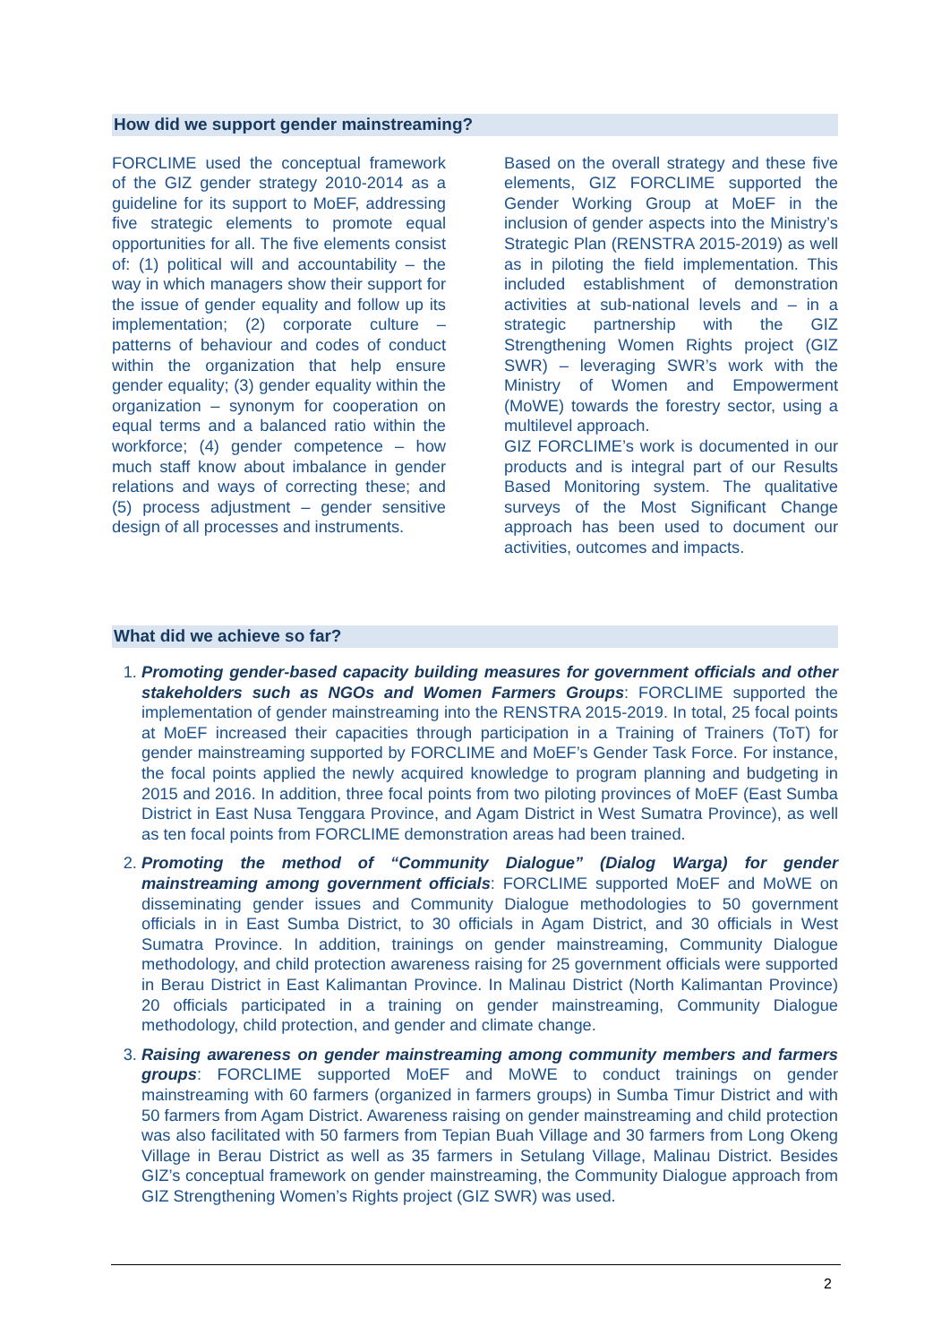How did we support gender mainstreaming?
FORCLIME used the conceptual framework of the GIZ gender strategy 2010-2014 as a guideline for its support to MoEF, addressing five strategic elements to promote equal opportunities for all. The five elements consist of: (1) political will and accountability – the way in which managers show their support for the issue of gender equality and follow up its implementation; (2) corporate culture – patterns of behaviour and codes of conduct within the organization that help ensure gender equality; (3) gender equality within the organization – synonym for cooperation on equal terms and a balanced ratio within the workforce; (4) gender competence – how much staff know about imbalance in gender relations and ways of correcting these; and (5) process adjustment – gender sensitive design of all processes and instruments.
Based on the overall strategy and these five elements, GIZ FORCLIME supported the Gender Working Group at MoEF in the inclusion of gender aspects into the Ministry’s Strategic Plan (RENSTRA 2015-2019) as well as in piloting the field implementation. This included establishment of demonstration activities at sub-national levels and – in a strategic partnership with the GIZ Strengthening Women Rights project (GIZ SWR) – leveraging SWR’s work with the Ministry of Women and Empowerment (MoWE) towards the forestry sector, using a multilevel approach.
GIZ FORCLIME’s work is documented in our products and is integral part of our Results Based Monitoring system. The qualitative surveys of the Most Significant Change approach has been used to document our activities, outcomes and impacts.
What did we achieve so far?
1. Promoting gender-based capacity building measures for government officials and other stakeholders such as NGOs and Women Farmers Groups: FORCLIME supported the implementation of gender mainstreaming into the RENSTRA 2015-2019. In total, 25 focal points at MoEF increased their capacities through participation in a Training of Trainers (ToT) for gender mainstreaming supported by FORCLIME and MoEF’s Gender Task Force. For instance, the focal points applied the newly acquired knowledge to program planning and budgeting in 2015 and 2016. In addition, three focal points from two piloting provinces of MoEF (East Sumba District in East Nusa Tenggara Province, and Agam District in West Sumatra Province), as well as ten focal points from FORCLIME demonstration areas had been trained.
2. Promoting the method of “Community Dialogue” (Dialog Warga) for gender mainstreaming among government officials: FORCLIME supported MoEF and MoWE on disseminating gender issues and Community Dialogue methodologies to 50 government officials in in East Sumba District, to 30 officials in Agam District, and 30 officials in West Sumatra Province. In addition, trainings on gender mainstreaming, Community Dialogue methodology, and child protection awareness raising for 25 government officials were supported in Berau District in East Kalimantan Province. In Malinau District (North Kalimantan Province) 20 officials participated in a training on gender mainstreaming, Community Dialogue methodology, child protection, and gender and climate change.
3. Raising awareness on gender mainstreaming among community members and farmers groups: FORCLIME supported MoEF and MoWE to conduct trainings on gender mainstreaming with 60 farmers (organized in farmers groups) in Sumba Timur District and with 50 farmers from Agam District. Awareness raising on gender mainstreaming and child protection was also facilitated with 50 farmers from Tepian Buah Village and 30 farmers from Long Okeng Village in Berau District as well as 35 farmers in Setulang Village, Malinau District. Besides GIZ’s conceptual framework on gender mainstreaming, the Community Dialogue approach from GIZ Strengthening Women’s Rights project (GIZ SWR) was used.
2